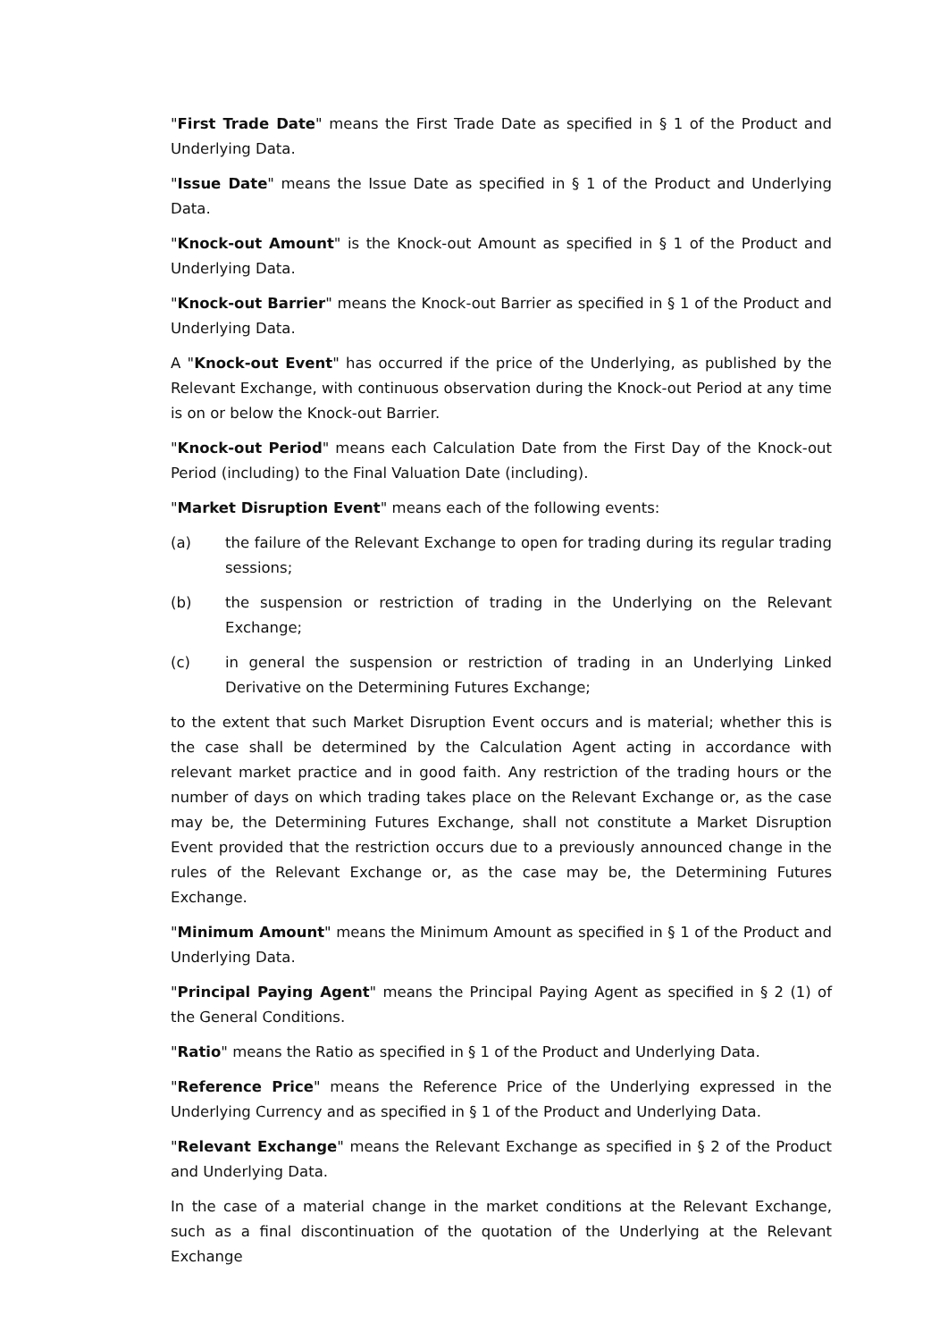"First Trade Date" means the First Trade Date as specified in § 1 of the Product and Underlying Data.
"Issue Date" means the Issue Date as specified in § 1 of the Product and Underlying Data.
"Knock-out Amount" is the Knock-out Amount as specified in § 1 of the Product and Underlying Data.
"Knock-out Barrier" means the Knock-out Barrier as specified in § 1 of the Product and Underlying Data.
A "Knock-out Event" has occurred if the price of the Underlying, as published by the Relevant Exchange, with continuous observation during the Knock-out Period at any time is on or below the Knock-out Barrier.
"Knock-out Period" means each Calculation Date from the First Day of the Knock-out Period (including) to the Final Valuation Date (including).
"Market Disruption Event" means each of the following events:
(a) the failure of the Relevant Exchange to open for trading during its regular trading sessions;
(b) the suspension or restriction of trading in the Underlying on the Relevant Exchange;
(c) in general the suspension or restriction of trading in an Underlying Linked Derivative on the Determining Futures Exchange;
to the extent that such Market Disruption Event occurs and is material; whether this is the case shall be determined by the Calculation Agent acting in accordance with relevant market practice and in good faith. Any restriction of the trading hours or the number of days on which trading takes place on the Relevant Exchange or, as the case may be, the Determining Futures Exchange, shall not constitute a Market Disruption Event provided that the restriction occurs due to a previously announced change in the rules of the Relevant Exchange or, as the case may be, the Determining Futures Exchange.
"Minimum Amount" means the Minimum Amount as specified in § 1 of the Product and Underlying Data.
"Principal Paying Agent" means the Principal Paying Agent as specified in § 2 (1) of the General Conditions.
"Ratio" means the Ratio as specified in § 1 of the Product and Underlying Data.
"Reference Price" means the Reference Price of the Underlying expressed in the Underlying Currency and as specified in § 1 of the Product and Underlying Data.
"Relevant Exchange" means the Relevant Exchange as specified in § 2 of the Product and Underlying Data.
In the case of a material change in the market conditions at the Relevant Exchange, such as a final discontinuation of the quotation of the Underlying at the Relevant Exchange